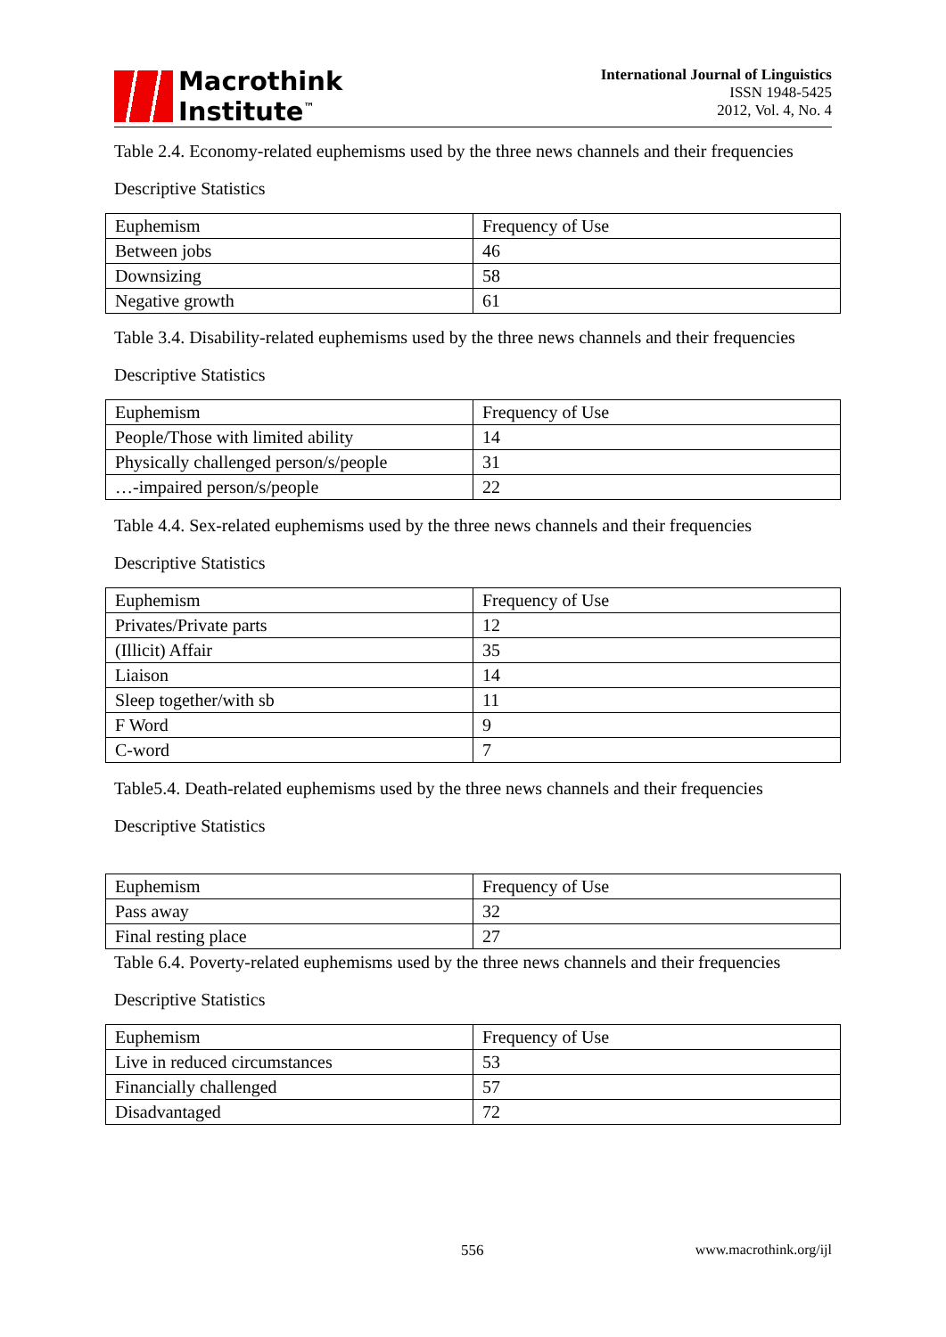Macrothink
Institute<sup>™</sup>
International Journal of Linguistics
ISSN 1948-5425
2012, Vol. 4, No. 4
Table 2.4. Economy-related euphemisms used by the three news channels and their frequencies
Descriptive Statistics
| Euphemism | Frequency of Use |
| Between jobs | 46 |
| Downsizing | 58 |
| Negative growth | 61 |
Table 3.4. Disability-related euphemisms used by the three news channels and their frequencies
Descriptive Statistics
| Euphemism | Frequency of Use |
| People/Those with limited ability | 14 |
| Physically challenged person/s/people | 31 |
| …-impaired person/s/people | 22 |
Table 4.4. Sex-related euphemisms used by the three news channels and their frequencies
Descriptive Statistics
| Euphemism | Frequency of Use |
| Privates/Private parts | 12 |
| (Illicit) Affair | 35 |
| Liaison | 14 |
| Sleep together/with sb | 11 |
| F Word | 9 |
| C-word | 7 |
Table5.4. Death-related euphemisms used by the three news channels and their frequencies
Descriptive Statistics
| Euphemism | Frequency of Use |
| Pass away | 32 |
| Final resting place | 27 |
Table 6.4. Poverty-related euphemisms used by the three news channels and their frequencies
Descriptive Statistics
| Euphemism | Frequency of Use |
| Live in reduced circumstances | 53 |
| Financially challenged | 57 |
| Disadvantaged | 72 |
556 www.macrothink.org/ijl